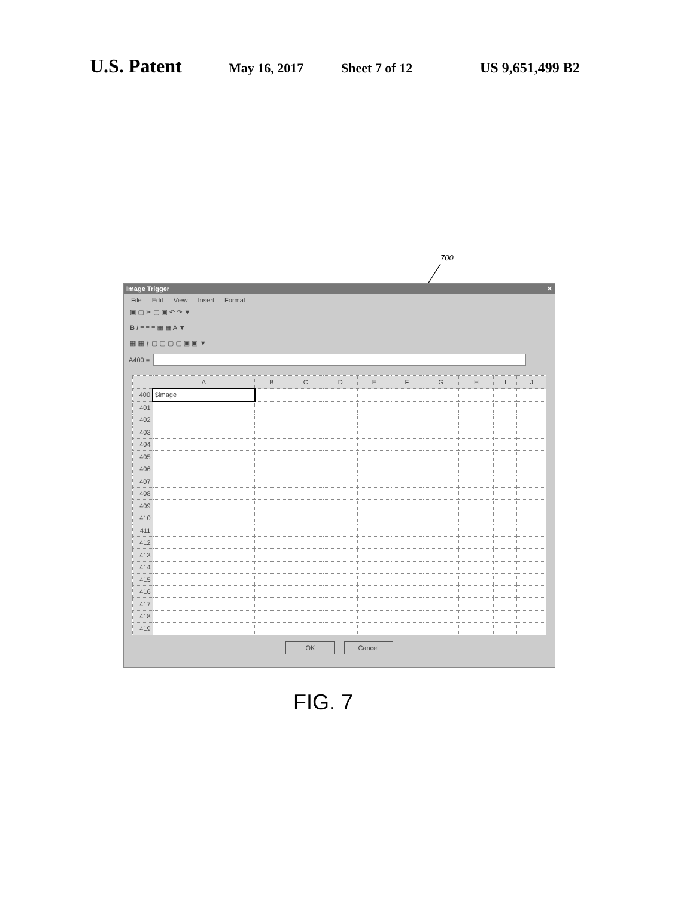U.S. Patent May 16, 2017 Sheet 7 of 12 US 9,651,499 B2
700
Image Trigger ✕
File Edit View Insert Format
▣ ▢ ✂ ▢ ▣ ↶ ↷ ▼
B I ≡ ≡ ≡ ▦ ▦ A ▼
▦ ▦ ƒ ▢ ▢ ▢ ▢ ▣ ▣ ▼
A400 =
| | A | B | C | D | E | F | G | H | I | J |
| --- | --- | --- | --- | --- | --- | --- | --- | --- | --- | --- |
| 400 | $image | | | | | | | | | |
| 401 | | | | | | | | | | |
| 402 | | | | | | | | | | |
| 403 | | | | | | | | | | |
| 404 | | | | | | | | | | |
| 405 | | | | | | | | | | |
| 406 | | | | | | | | | | |
| 407 | | | | | | | | | | |
| 408 | | | | | | | | | | |
| 409 | | | | | | | | | | |
| 410 | | | | | | | | | | |
| 411 | | | | | | | | | | |
| 412 | | | | | | | | | | |
| 413 | | | | | | | | | | |
| 414 | | | | | | | | | | |
| 415 | | | | | | | | | | |
| 416 | | | | | | | | | | |
| 417 | | | | | | | | | | |
| 418 | | | | | | | | | | |
| 419 | | | | | | | | | | |
OK Cancel
FIG. 7